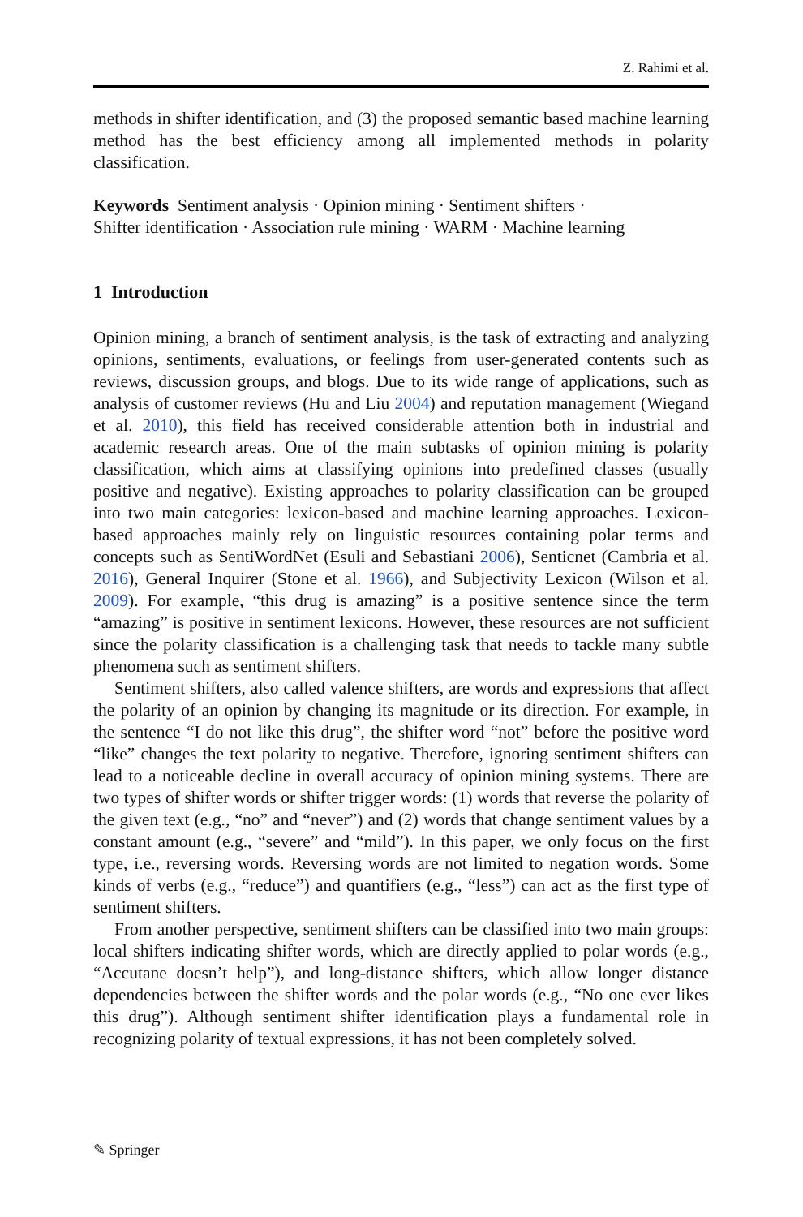Z. Rahimi et al.
methods in shifter identification, and (3) the proposed semantic based machine learning method has the best efficiency among all implemented methods in polarity classification.
Keywords Sentiment analysis · Opinion mining · Sentiment shifters ·
Shifter identification · Association rule mining · WARM · Machine learning
1 Introduction
Opinion mining, a branch of sentiment analysis, is the task of extracting and analyzing opinions, sentiments, evaluations, or feelings from user-generated contents such as reviews, discussion groups, and blogs. Due to its wide range of applications, such as analysis of customer reviews (Hu and Liu 2004) and reputation management (Wiegand et al. 2010), this field has received considerable attention both in industrial and academic research areas. One of the main subtasks of opinion mining is polarity classification, which aims at classifying opinions into predefined classes (usually positive and negative). Existing approaches to polarity classification can be grouped into two main categories: lexicon-based and machine learning approaches. Lexicon-based approaches mainly rely on linguistic resources containing polar terms and concepts such as SentiWordNet (Esuli and Sebastiani 2006), Senticnet (Cambria et al. 2016), General Inquirer (Stone et al. 1966), and Subjectivity Lexicon (Wilson et al. 2009). For example, “this drug is amazing” is a positive sentence since the term “amazing” is positive in sentiment lexicons. However, these resources are not sufficient since the polarity classification is a challenging task that needs to tackle many subtle phenomena such as sentiment shifters.
Sentiment shifters, also called valence shifters, are words and expressions that affect the polarity of an opinion by changing its magnitude or its direction. For example, in the sentence “I do not like this drug”, the shifter word “not” before the positive word “like” changes the text polarity to negative. Therefore, ignoring sentiment shifters can lead to a noticeable decline in overall accuracy of opinion mining systems. There are two types of shifter words or shifter trigger words: (1) words that reverse the polarity of the given text (e.g., “no” and “never”) and (2) words that change sentiment values by a constant amount (e.g., “severe” and “mild”). In this paper, we only focus on the first type, i.e., reversing words. Reversing words are not limited to negation words. Some kinds of verbs (e.g., “reduce”) and quantifiers (e.g., “less”) can act as the first type of sentiment shifters.
From another perspective, sentiment shifters can be classified into two main groups: local shifters indicating shifter words, which are directly applied to polar words (e.g., “Accutane doesn’t help”), and long-distance shifters, which allow longer distance dependencies between the shifter words and the polar words (e.g., “No one ever likes this drug”). Although sentiment shifter identification plays a fundamental role in recognizing polarity of textual expressions, it has not been completely solved.
✎ Springer